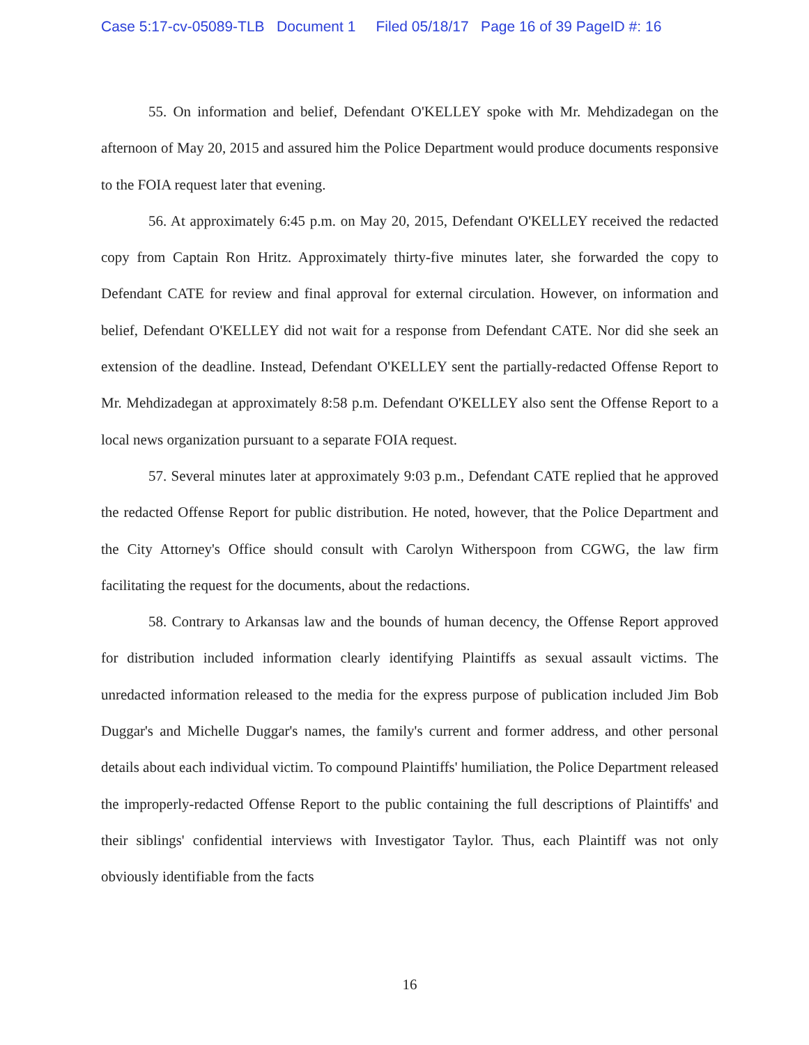Case 5:17-cv-05089-TLB Document 1 Filed 05/18/17 Page 16 of 39 PageID #: 16
55. On information and belief, Defendant O'KELLEY spoke with Mr. Mehdizadegan on the afternoon of May 20, 2015 and assured him the Police Department would produce documents responsive to the FOIA request later that evening.
56. At approximately 6:45 p.m. on May 20, 2015, Defendant O'KELLEY received the redacted copy from Captain Ron Hritz. Approximately thirty-five minutes later, she forwarded the copy to Defendant CATE for review and final approval for external circulation. However, on information and belief, Defendant O'KELLEY did not wait for a response from Defendant CATE. Nor did she seek an extension of the deadline. Instead, Defendant O'KELLEY sent the partially-redacted Offense Report to Mr. Mehdizadegan at approximately 8:58 p.m. Defendant O'KELLEY also sent the Offense Report to a local news organization pursuant to a separate FOIA request.
57. Several minutes later at approximately 9:03 p.m., Defendant CATE replied that he approved the redacted Offense Report for public distribution. He noted, however, that the Police Department and the City Attorney's Office should consult with Carolyn Witherspoon from CGWG, the law firm facilitating the request for the documents, about the redactions.
58. Contrary to Arkansas law and the bounds of human decency, the Offense Report approved for distribution included information clearly identifying Plaintiffs as sexual assault victims. The unredacted information released to the media for the express purpose of publication included Jim Bob Duggar's and Michelle Duggar's names, the family's current and former address, and other personal details about each individual victim. To compound Plaintiffs' humiliation, the Police Department released the improperly-redacted Offense Report to the public containing the full descriptions of Plaintiffs' and their siblings' confidential interviews with Investigator Taylor. Thus, each Plaintiff was not only obviously identifiable from the facts
16